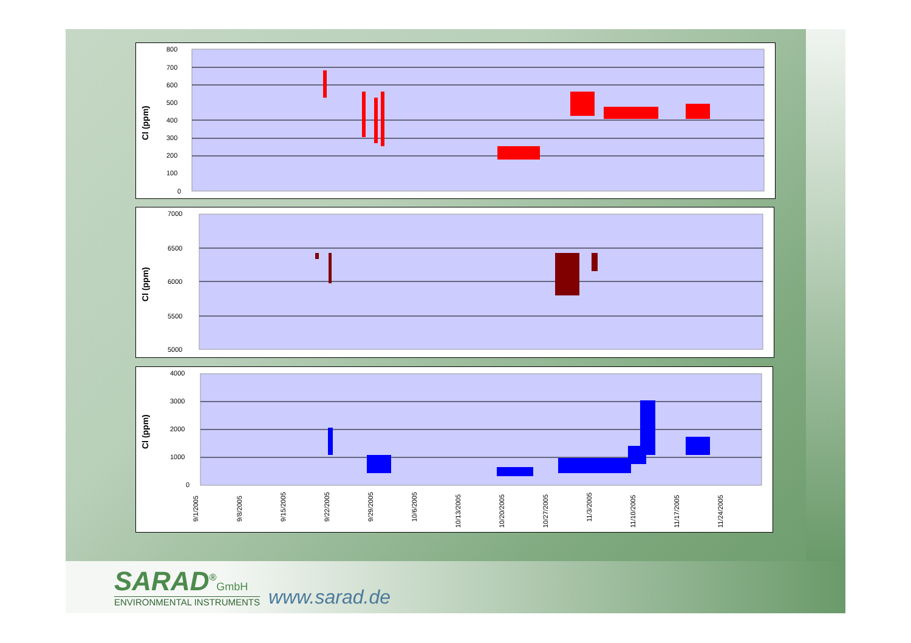800
700
600
500
400
300
200
100
0
Cl (ppm)
7000
6500
6000
5500
5000
Cl (ppm)
4000
3000
2000
1000
0
Cl (ppm)
9/1/2005
9/8/2005
9/15/2005
9/22/2005
9/29/2005
10/6/2005
10/13/2005
10/20/2005
10/27/2005
11/3/2005
11/10/2005
11/17/2005
11/24/2005
SARAD<sup>®</sup>GmbH
ENVIRONMENTAL INSTRUMENTS
www.sarad.de